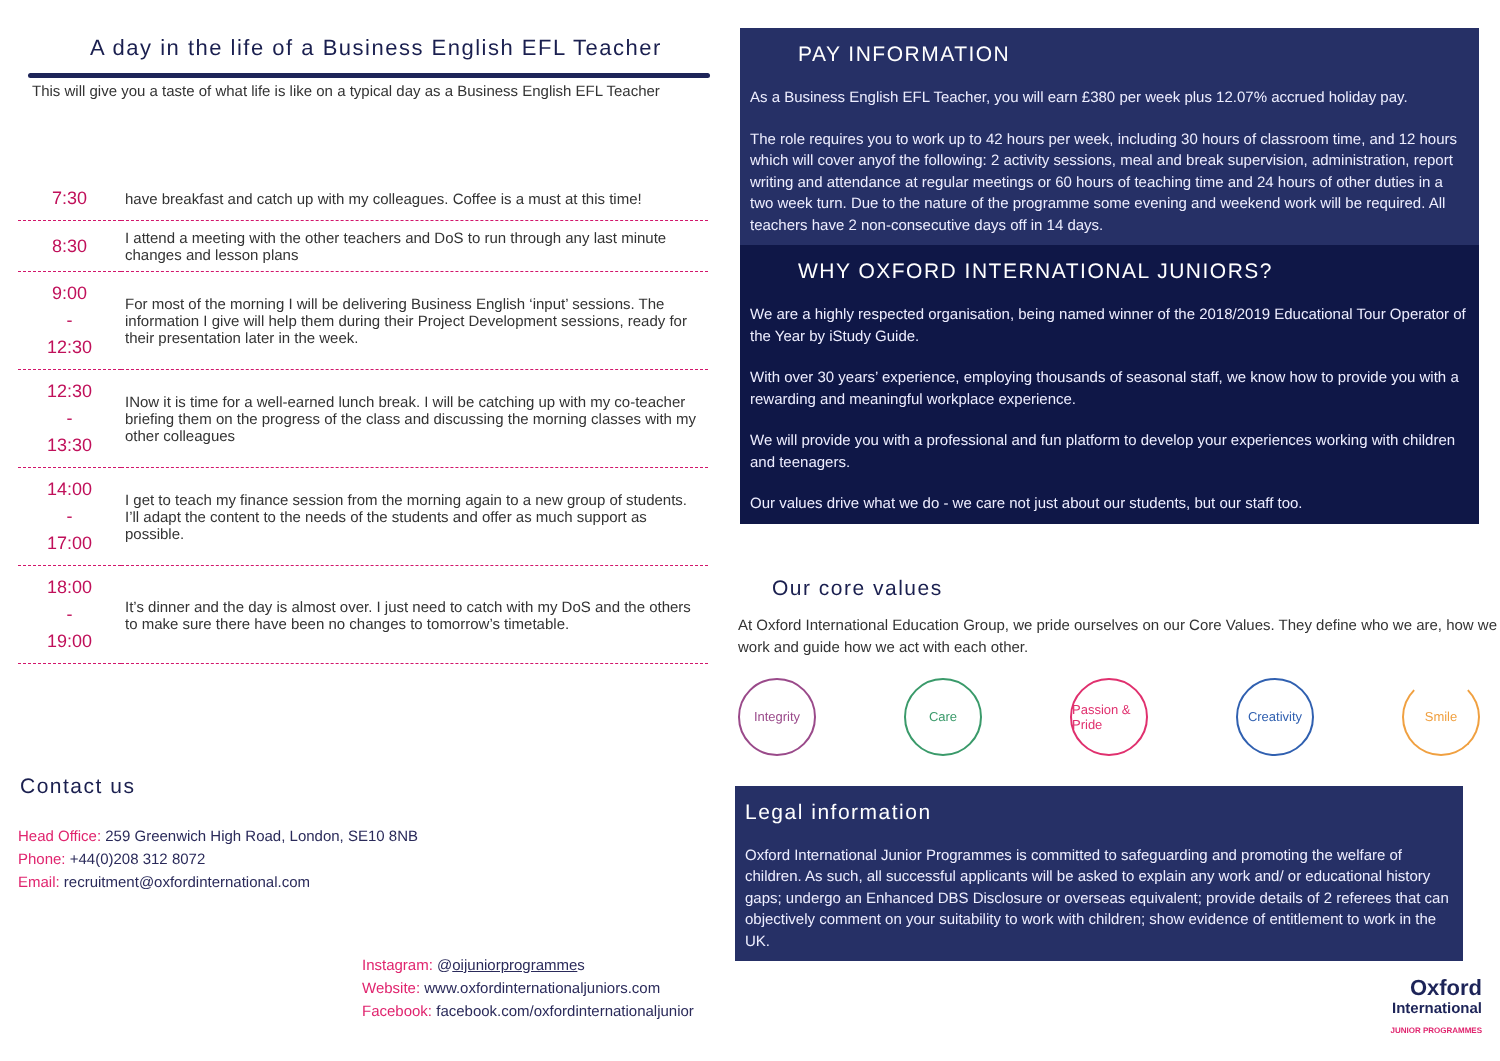A day in the life of a Business English EFL Teacher
This will give you a taste of what life is like on a typical day as a Business English EFL Teacher
| 7:30 | have breakfast and catch up with my colleagues. Coffee is a must at this time! |
| 8:30 | I attend a meeting with the other teachers and DoS to run through any last minute changes and lesson plans |
| 9:00 - 12:30 | For most of the morning I will be delivering Business English ‘input’ sessions. The information I give will help them during their Project Development sessions, ready for their presentation later in the week. |
| 12:30 - 13:30 | INow it is time for a well-earned lunch break. I will be catching up with my co-teacher briefing them on the progress of the class and discussing the morning classes with my other colleagues |
| 14:00 - 17:00 | I get to teach my finance session from the morning again to a new group of students. I’ll adapt the content to the needs of the students and offer as much support as possible. |
| 18:00 - 19:00 | It’s dinner and the day is almost over. I just need to catch with my DoS and the others to make sure there have been no changes to tomorrow’s timetable. |
Contact us
Head Office: 259 Greenwich High Road, London, SE10 8NB
Phone: +44(0)208 312 8072
Email: recruitment@oxfordinternational.com
Instagram: @oijuniorprogrammes
Website: www.oxfordinternationaljuniors.com
Facebook: facebook.com/oxfordinternationaljunior
PAY INFORMATION
As a Business English EFL Teacher, you will earn £380 per week plus 12.07% accrued holiday pay.
The role requires you to work up to 42 hours per week, including 30 hours of classroom time, and 12 hours which will cover anyof the following: 2 activity sessions, meal and break supervision, administration, report writing and attendance at regular meetings or 60 hours of teaching time and 24 hours of other duties in a two week turn. Due to the nature of the programme some evening and weekend work will be required. All teachers have 2 non-consecutive days off in 14 days.
WHY OXFORD INTERNATIONAL JUNIORS?
We are a highly respected organisation, being named winner of the 2018/2019 Educational Tour Operator of the Year by iStudy Guide.
With over 30 years’ experience, employing thousands of seasonal staff, we know how to provide you with a rewarding and meaningful workplace experience.
We will provide you with a professional and fun platform to develop your experiences working with children and teenagers.
Our values drive what we do - we care not just about our students, but our staff too.
Our core values
At Oxford International Education Group, we pride ourselves on our Core Values. They define who we are, how we work and guide how we act with each other.
Integrity Care Passion & Pride
Creativity
Smile
Legal information
Oxford International Junior Programmes is committed to safeguarding and promoting the welfare of children. As such, all successful applicants will be asked to explain any work and/ or educational history gaps; undergo an Enhanced DBS Disclosure or overseas equivalent; provide details of 2 referees that can objectively comment on your suitability to work with children; show evidence of entitlement to work in the UK.
Oxford
International
JUNIOR PROGRAMMES